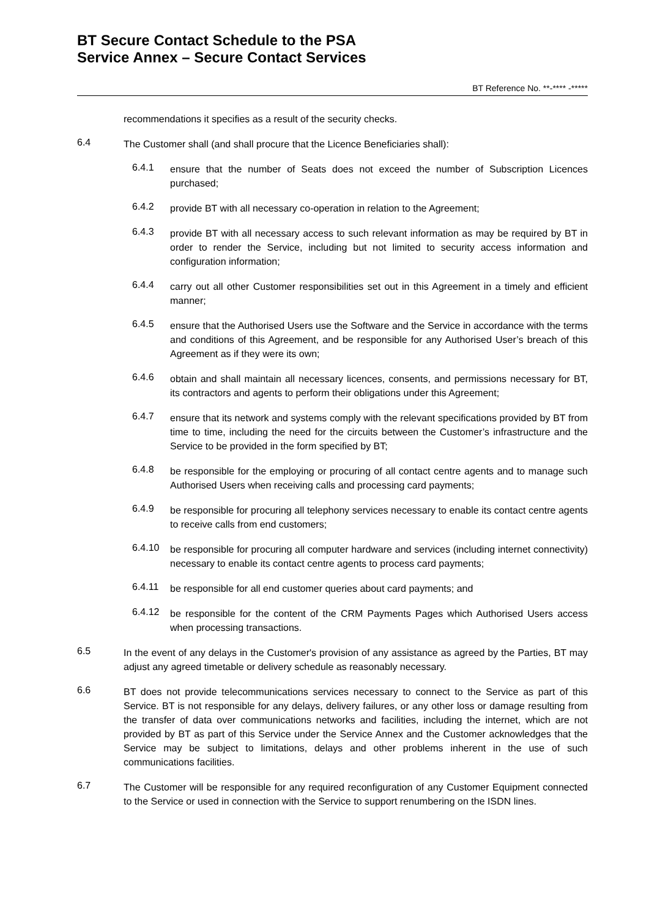BT Secure Contact Schedule to the PSA
Service Annex – Secure Contact Services
BT Reference No. **-**** -*****
recommendations it specifies as a result of the security checks.
6.4
The Customer shall (and shall procure that the Licence Beneficiaries shall):
6.4.1
ensure that the number of Seats does not exceed the number of Subscription Licences purchased;
6.4.2
provide BT with all necessary co-operation in relation to the Agreement;
6.4.3
provide BT with all necessary access to such relevant information as may be required by BT in order to render the Service, including but not limited to security access information and configuration information;
6.4.4
carry out all other Customer responsibilities set out in this Agreement in a timely and efficient manner;
6.4.5
ensure that the Authorised Users use the Software and the Service in accordance with the terms and conditions of this Agreement, and be responsible for any Authorised User’s breach of this Agreement as if they were its own;
6.4.6
obtain and shall maintain all necessary licences, consents, and permissions necessary for BT, its contractors and agents to perform their obligations under this Agreement;
6.4.7
ensure that its network and systems comply with the relevant specifications provided by BT from time to time, including the need for the circuits between the Customer’s infrastructure and the Service to be provided in the form specified by BT;
6.4.8
be responsible for the employing or procuring of all contact centre agents and to manage such Authorised Users when receiving calls and processing card payments;
6.4.9
be responsible for procuring all telephony services necessary to enable its contact centre agents to receive calls from end customers;
6.4.10
be responsible for procuring all computer hardware and services (including internet connectivity) necessary to enable its contact centre agents to process card payments;
6.4.11
be responsible for all end customer queries about card payments; and
6.4.12
be responsible for the content of the CRM Payments Pages which Authorised Users access when processing transactions.
6.5
In the event of any delays in the Customer's provision of any assistance as agreed by the Parties, BT may adjust any agreed timetable or delivery schedule as reasonably necessary.
6.6
BT does not provide telecommunications services necessary to connect to the Service as part of this Service. BT is not responsible for any delays, delivery failures, or any other loss or damage resulting from the transfer of data over communications networks and facilities, including the internet, which are not provided by BT as part of this Service under the Service Annex and the Customer acknowledges that the Service may be subject to limitations, delays and other problems inherent in the use of such communications facilities.
6.7
The Customer will be responsible for any required reconfiguration of any Customer Equipment connected to the Service or used in connection with the Service to support renumbering on the ISDN lines.